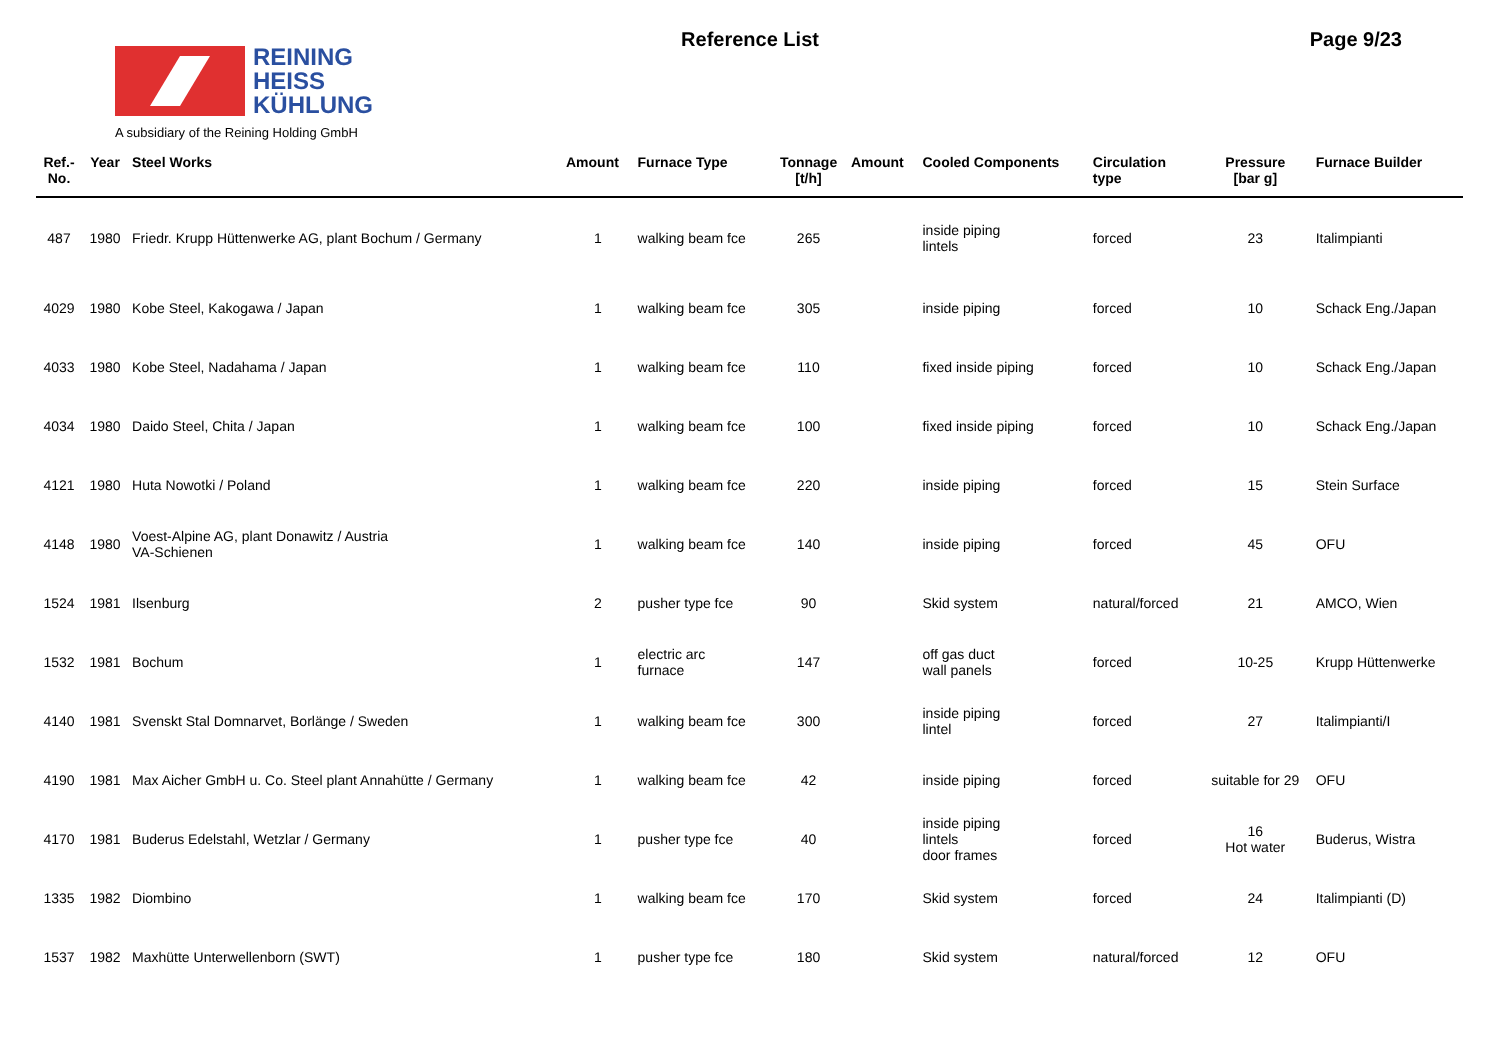REINING
HEISS
KÜHLUNG
A subsidiary of the Reining Holding GmbH
Reference List Page 9/23
| Ref.- No. | Year | Steel Works | Amount | Furnace Type | Tonnage [t/h] | Amount | Cooled Components | Circulation type | Pressure [bar g] | Furnace Builder |
| --- | --- | --- | --- | --- | --- | --- | --- | --- | --- | --- |
| 487 | 1980 | Friedr. Krupp Hüttenwerke AG, plant Bochum / Germany | 1 | walking beam fce | 265 | | inside piping lintels | forced | 23 | Italimpianti |
| 4029 | 1980 | Kobe Steel, Kakogawa / Japan | 1 | walking beam fce | 305 | | inside piping | forced | 10 | Schack Eng./Japan |
| 4033 | 1980 | Kobe Steel, Nadahama / Japan | 1 | walking beam fce | 110 | | fixed inside piping | forced | 10 | Schack Eng./Japan |
| 4034 | 1980 | Daido Steel, Chita / Japan | 1 | walking beam fce | 100 | | fixed inside piping | forced | 10 | Schack Eng./Japan |
| 4121 | 1980 | Huta Nowotki / Poland | 1 | walking beam fce | 220 | | inside piping | forced | 15 | Stein Surface |
| 4148 | 1980 | Voest-Alpine AG, plant Donawitz / Austria VA-Schienen | 1 | walking beam fce | 140 | | inside piping | forced | 45 | OFU |
| 1524 | 1981 | Ilsenburg | 2 | pusher type fce | 90 | | Skid system | natural/forced | 21 | AMCO, Wien |
| 1532 | 1981 | Bochum | 1 | electric arc furnace | 147 | | off gas duct wall panels | forced | 10-25 | Krupp Hüttenwerke |
| 4140 | 1981 | Svenskt Stal Domnarvet, Borlänge / Sweden | 1 | walking beam fce | 300 | | inside piping lintel | forced | 27 | Italimpianti/I |
| 4190 | 1981 | Max Aicher GmbH u. Co. Steel plant Annahütte / Germany | 1 | walking beam fce | 42 | | inside piping | forced | suitable for 29 | OFU |
| 4170 | 1981 | Buderus Edelstahl, Wetzlar / Germany | 1 | pusher type fce | 40 | | inside piping lintels door frames | forced | 16 Hot water | Buderus, Wistra |
| 1335 | 1982 | Diombino | 1 | walking beam fce | 170 | | Skid system | forced | 24 | Italimpianti (D) |
| 1537 | 1982 | Maxhütte Unterwellenborn (SWT) | 1 | pusher type fce | 180 | | Skid system | natural/forced | 12 | OFU |